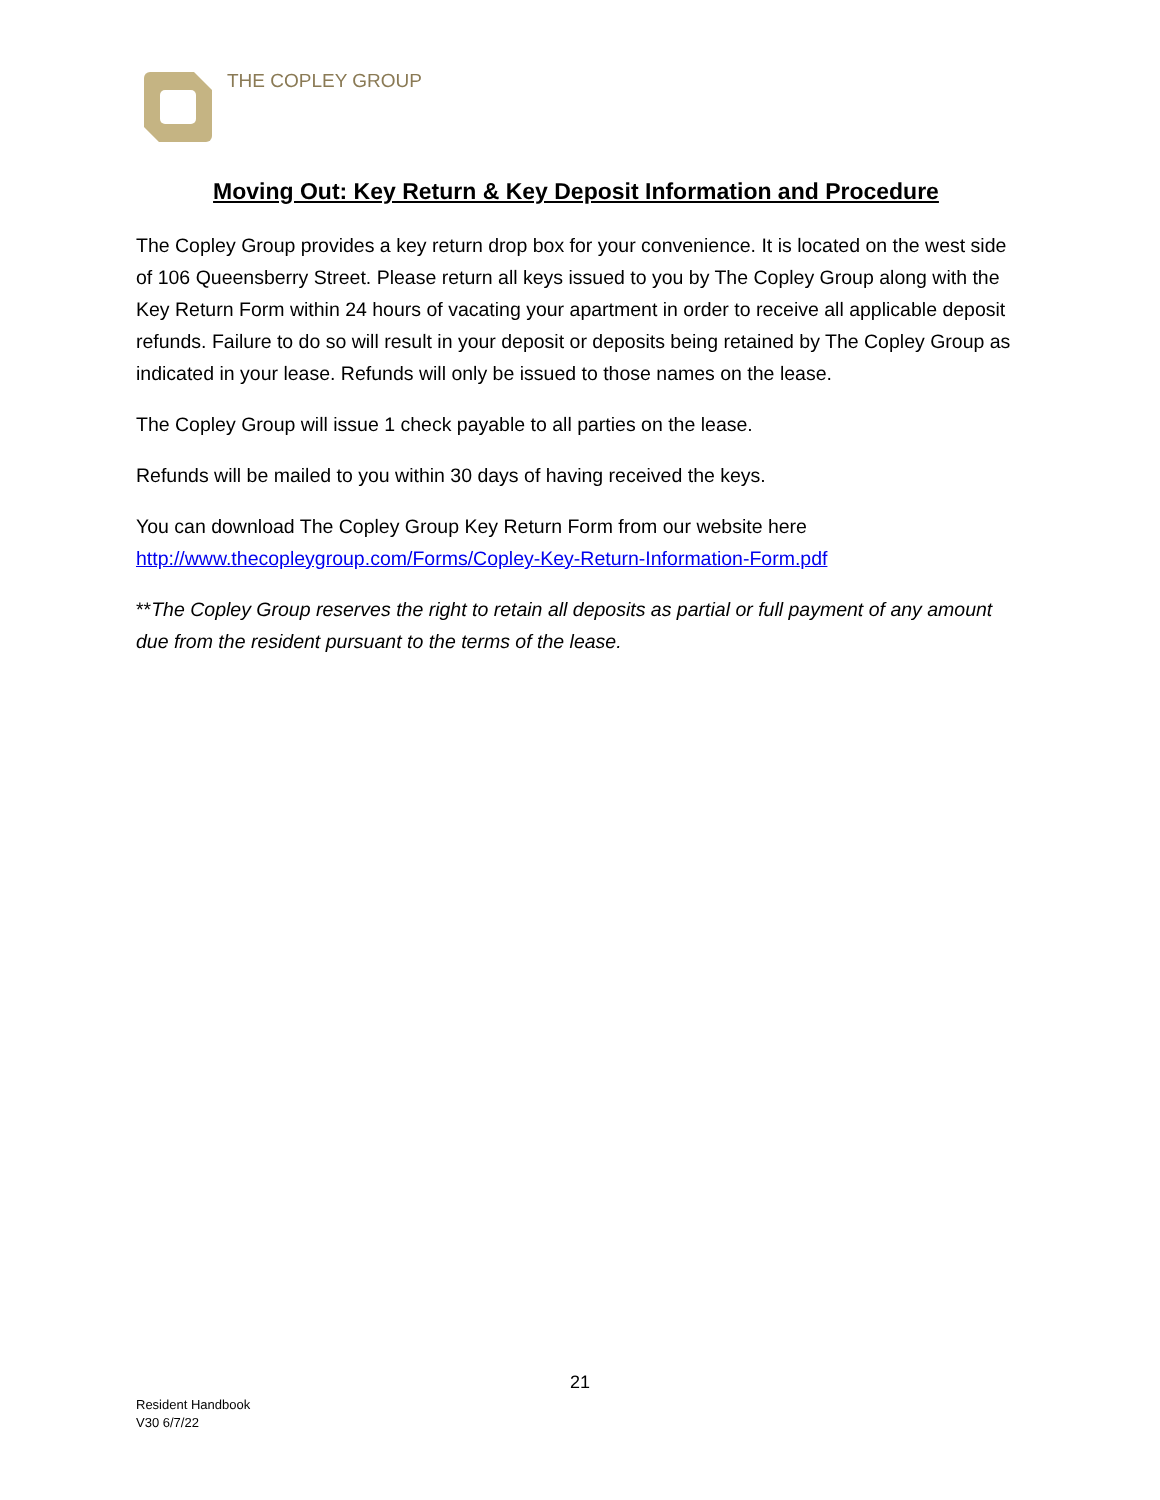THE COPLEY GROUP
Moving Out: Key Return & Key Deposit Information and Procedure
The Copley Group provides a key return drop box for your convenience. It is located on the west side of 106 Queensberry Street. Please return all keys issued to you by The Copley Group along with the Key Return Form within 24 hours of vacating your apartment in order to receive all applicable deposit refunds. Failure to do so will result in your deposit or deposits being retained by The Copley Group as indicated in your lease. Refunds will only be issued to those names on the lease.
The Copley Group will issue 1 check payable to all parties on the lease.
Refunds will be mailed to you within 30 days of having received the keys.
You can download The Copley Group Key Return Form from our website here http://www.thecopleygroup.com/Forms/Copley-Key-Return-Information-Form.pdf
**The Copley Group reserves the right to retain all deposits as partial or full payment of any amount due from the resident pursuant to the terms of the lease.
21
Resident Handbook
V30 6/7/22